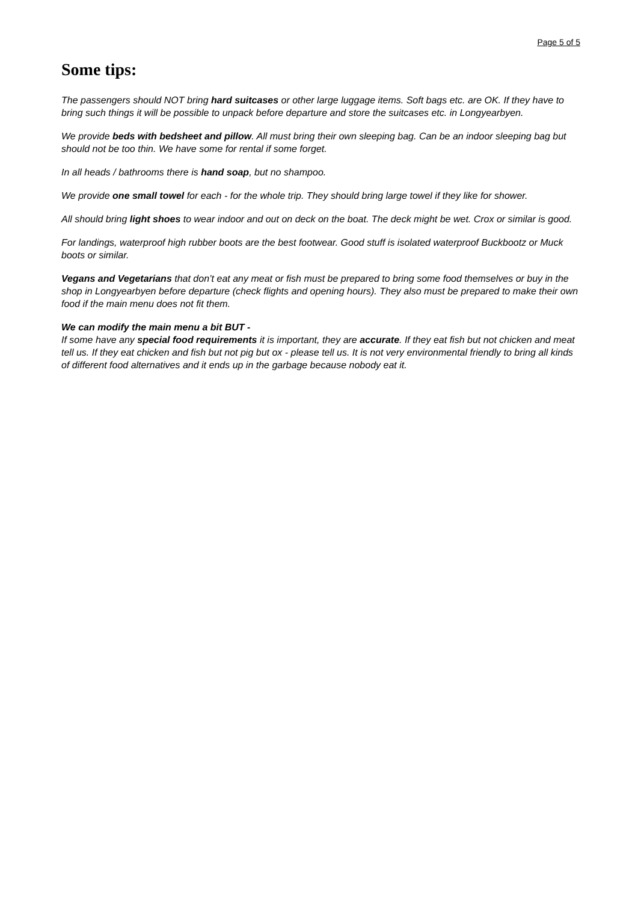Page 5 of 5
Some tips:
The passengers should NOT bring hard suitcases or other large luggage items. Soft bags etc. are OK. If they have to bring such things it will be possible to unpack before departure and store the suitcases etc. in Longyearbyen.
We provide beds with bedsheet and pillow. All must bring their own sleeping bag. Can be an indoor sleeping bag but should not be too thin. We have some for rental if some forget.
In all heads / bathrooms there is hand soap, but no shampoo.
We provide one small towel for each - for the whole trip. They should bring large towel if they like for shower.
All should bring light shoes to wear indoor and out on deck on the boat. The deck might be wet. Crox or similar is good.
For landings, waterproof high rubber boots are the best footwear. Good stuff is isolated waterproof Buckbootz or Muck boots or similar.
Vegans and Vegetarians that don’t eat any meat or fish must be prepared to bring some food themselves or buy in the shop in Longyearbyen before departure (check flights and opening hours). They also must be prepared to make their own food if the main menu does not fit them.
We can modify the main menu a bit BUT -
If some have any special food requirements it is important, they are accurate. If they eat fish but not chicken and meat tell us. If they eat chicken and fish but not pig but ox - please tell us. It is not very environmental friendly to bring all kinds of different food alternatives and it ends up in the garbage because nobody eat it.